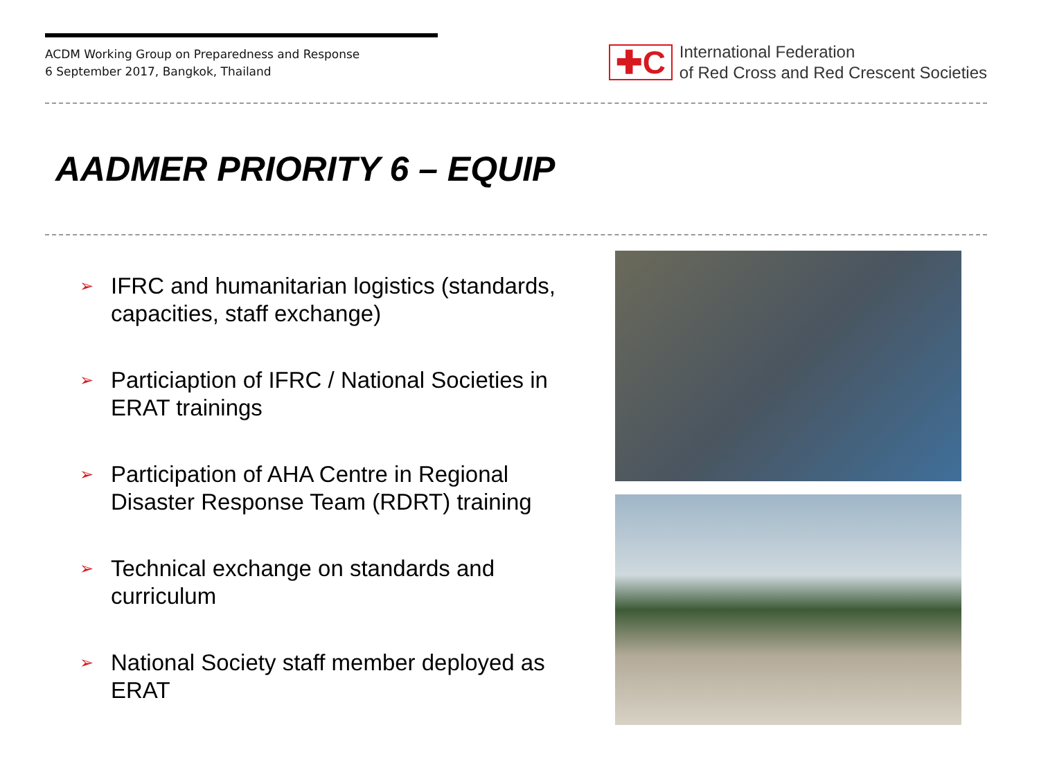ACDM Working Group on Preparedness and Response
6 September 2017, Bangkok, Thailand
✚C
International Federation
of Red Cross and Red Crescent Societies
AADMER PRIORITY 6 – EQUIP
➢ IFRC and humanitarian logistics (standards, capacities, staff exchange)
➢ Particiaption of IFRC / National Societies in ERAT trainings
➢ Participation of AHA Centre in Regional Disaster Response Team (RDRT) training
➢ Technical exchange on standards and curriculum
➢ National Society staff member deployed as ERAT